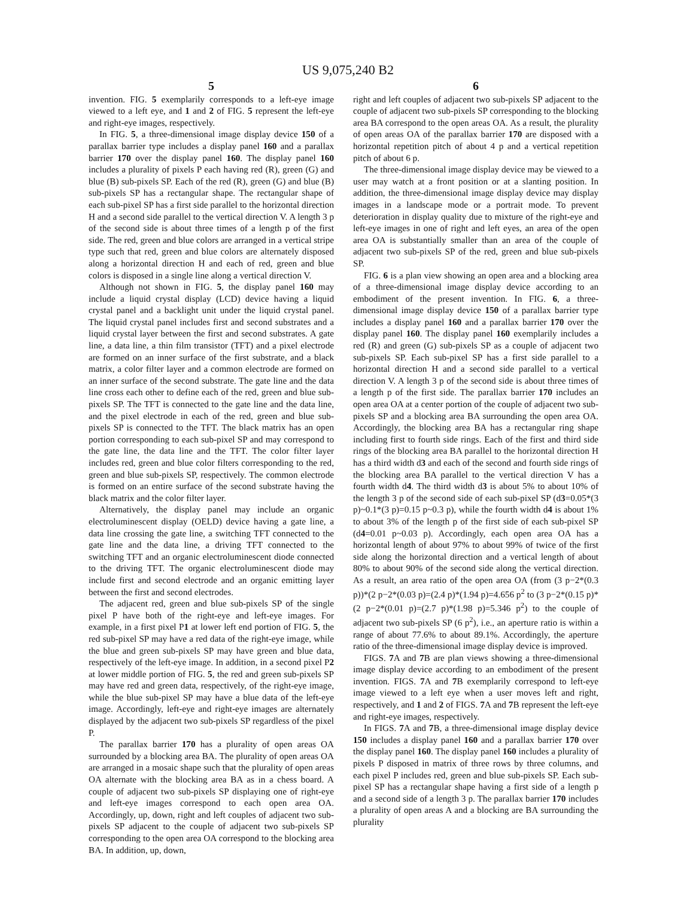US 9,075,240 B2
5
invention. FIG. 5 exemplarily corresponds to a left-eye image viewed to a left eye, and 1 and 2 of FIG. 5 represent the left-eye and right-eye images, respectively.
In FIG. 5, a three-dimensional image display device 150 of a parallax barrier type includes a display panel 160 and a parallax barrier 170 over the display panel 160. The display panel 160 includes a plurality of pixels P each having red (R), green (G) and blue (B) sub-pixels SP. Each of the red (R), green (G) and blue (B) sub-pixels SP has a rectangular shape. The rectangular shape of each sub-pixel SP has a first side parallel to the horizontal direction H and a second side parallel to the vertical direction V. A length 3 p of the second side is about three times of a length p of the first side. The red, green and blue colors are arranged in a vertical stripe type such that red, green and blue colors are alternately disposed along a horizontal direction H and each of red, green and blue colors is disposed in a single line along a vertical direction V.
Although not shown in FIG. 5, the display panel 160 may include a liquid crystal display (LCD) device having a liquid crystal panel and a backlight unit under the liquid crystal panel. The liquid crystal panel includes first and second substrates and a liquid crystal layer between the first and second substrates. A gate line, a data line, a thin film transistor (TFT) and a pixel electrode are formed on an inner surface of the first substrate, and a black matrix, a color filter layer and a common electrode are formed on an inner surface of the second substrate. The gate line and the data line cross each other to define each of the red, green and blue sub-pixels SP. The TFT is connected to the gate line and the data line, and the pixel electrode in each of the red, green and blue sub-pixels SP is connected to the TFT. The black matrix has an open portion corresponding to each sub-pixel SP and may correspond to the gate line, the data line and the TFT. The color filter layer includes red, green and blue color filters corresponding to the red, green and blue sub-pixels SP, respectively. The common electrode is formed on an entire surface of the second substrate having the black matrix and the color filter layer.
Alternatively, the display panel may include an organic electroluminescent display (OELD) device having a gate line, a data line crossing the gate line, a switching TFT connected to the gate line and the data line, a driving TFT connected to the switching TFT and an organic electroluminescent diode connected to the driving TFT. The organic electroluminescent diode may include first and second electrode and an organic emitting layer between the first and second electrodes.
The adjacent red, green and blue sub-pixels SP of the single pixel P have both of the right-eye and left-eye images. For example, in a first pixel P1 at lower left end portion of FIG. 5, the red sub-pixel SP may have a red data of the right-eye image, while the blue and green sub-pixels SP may have green and blue data, respectively of the left-eye image. In addition, in a second pixel P2 at lower middle portion of FIG. 5, the red and green sub-pixels SP may have red and green data, respectively, of the right-eye image, while the blue sub-pixel SP may have a blue data of the left-eye image. Accordingly, left-eye and right-eye images are alternately displayed by the adjacent two sub-pixels SP regardless of the pixel P.
The parallax barrier 170 has a plurality of open areas OA surrounded by a blocking area BA. The plurality of open areas OA are arranged in a mosaic shape such that the plurality of open areas OA alternate with the blocking area BA as in a chess board. A couple of adjacent two sub-pixels SP displaying one of right-eye and left-eye images correspond to each open area OA. Accordingly, up, down, right and left couples of adjacent two sub-pixels SP adjacent to the couple of adjacent two sub-pixels SP corresponding to the open area OA correspond to the blocking area BA. In addition, up, down,
6
right and left couples of adjacent two sub-pixels SP adjacent to the couple of adjacent two sub-pixels SP corresponding to the blocking area BA correspond to the open areas OA. As a result, the plurality of open areas OA of the parallax barrier 170 are disposed with a horizontal repetition pitch of about 4 p and a vertical repetition pitch of about 6 p.
The three-dimensional image display device may be viewed to a user may watch at a front position or at a slanting position. In addition, the three-dimensional image display device may display images in a landscape mode or a portrait mode. To prevent deterioration in display quality due to mixture of the right-eye and left-eye images in one of right and left eyes, an area of the open area OA is substantially smaller than an area of the couple of adjacent two sub-pixels SP of the red, green and blue sub-pixels SP.
FIG. 6 is a plan view showing an open area and a blocking area of a three-dimensional image display device according to an embodiment of the present invention. In FIG. 6, a three-dimensional image display device 150 of a parallax barrier type includes a display panel 160 and a parallax barrier 170 over the display panel 160. The display panel 160 exemplarily includes a red (R) and green (G) sub-pixels SP as a couple of adjacent two sub-pixels SP. Each sub-pixel SP has a first side parallel to a horizontal direction H and a second side parallel to a vertical direction V. A length 3 p of the second side is about three times of a length p of the first side. The parallax barrier 170 includes an open area OA at a center portion of the couple of adjacent two sub-pixels SP and a blocking area BA surrounding the open area OA. Accordingly, the blocking area BA has a rectangular ring shape including first to fourth side rings. Each of the first and third side rings of the blocking area BA parallel to the horizontal direction H has a third width d3 and each of the second and fourth side rings of the blocking area BA parallel to the vertical direction V has a fourth width d4. The third width d3 is about 5% to about 10% of the length 3 p of the second side of each sub-pixel SP (d3=0.05*(3 p)~0.1*(3 p)=0.15 p~0.3 p), while the fourth width d4 is about 1% to about 3% of the length p of the first side of each sub-pixel SP (d4=0.01 p~0.03 p). Accordingly, each open area OA has a horizontal length of about 97% to about 99% of twice of the first side along the horizontal direction and a vertical length of about 80% to about 90% of the second side along the vertical direction. As a result, an area ratio of the open area OA (from (3 p−2*(0.3 p))*(2 p−2*(0.03 p)=(2.4 p)*(1.94 p)=4.656 p<sup>2</sup> to (3 p−2*(0.15 p)*(2 p−2*(0.01 p)=(2.7 p)*(1.98 p)=5.346 p<sup>2</sup>) to the couple of adjacent two sub-pixels SP (6 p<sup>2</sup>), i.e., an aperture ratio is within a range of about 77.6% to about 89.1%. Accordingly, the aperture ratio of the three-dimensional image display device is improved.
FIGS. 7 A and 7 B are plan views showing a three-dimensional image display device according to an embodiment of the present invention. FIGS. 7 A and 7 B exemplarily correspond to left-eye image viewed to a left eye when a user moves left and right, respectively, and 1 and 2 of FIGS. 7 A and 7 B represent the left-eye and right-eye images, respectively.
In FIGS. 7 A and 7 B, a three-dimensional image display device 150 includes a display panel 160 and a parallax barrier 170 over the display panel 160. The display panel 160 includes a plurality of pixels P disposed in matrix of three rows by three columns, and each pixel P includes red, green and blue sub-pixels SP. Each sub-pixel SP has a rectangular shape having a first side of a length p and a second side of a length 3 p. The parallax barrier 170 includes a plurality of open areas A and a blocking are BA surrounding the plurality